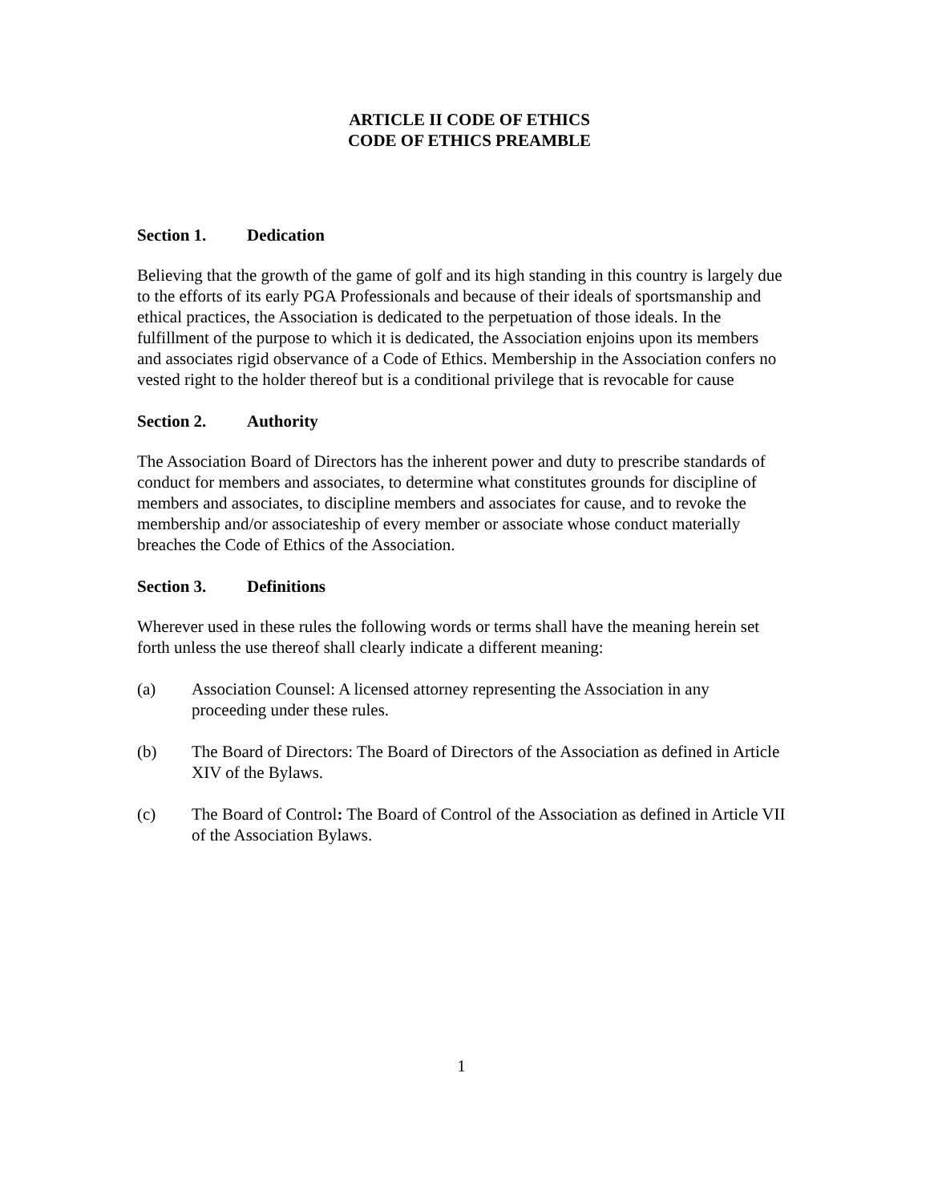ARTICLE II CODE OF ETHICS
CODE OF ETHICS PREAMBLE
Section 1. Dedication
Believing that the growth of the game of golf and its high standing in this country is largely due to the efforts of its early PGA Professionals and because of their ideals of sportsmanship and ethical practices, the Association is dedicated to the perpetuation of those ideals. In the fulfillment of the purpose to which it is dedicated, the Association enjoins upon its members and associates rigid observance of a Code of Ethics. Membership in the Association confers no vested right to the holder thereof but is a conditional privilege that is revocable for cause
Section 2. Authority
The Association Board of Directors has the inherent power and duty to prescribe standards of conduct for members and associates, to determine what constitutes grounds for discipline of members and associates, to discipline members and associates for cause, and to revoke the membership and/or associateship of every member or associate whose conduct materially breaches the Code of Ethics of the Association.
Section 3. Definitions
Wherever used in these rules the following words or terms shall have the meaning herein set forth unless the use thereof shall clearly indicate a different meaning:
(a) Association Counsel: A licensed attorney representing the Association in any proceeding under these rules.
(b) The Board of Directors: The Board of Directors of the Association as defined in Article XIV of the Bylaws.
(c) The Board of Control: The Board of Control of the Association as defined in Article VII of the Association Bylaws.
1